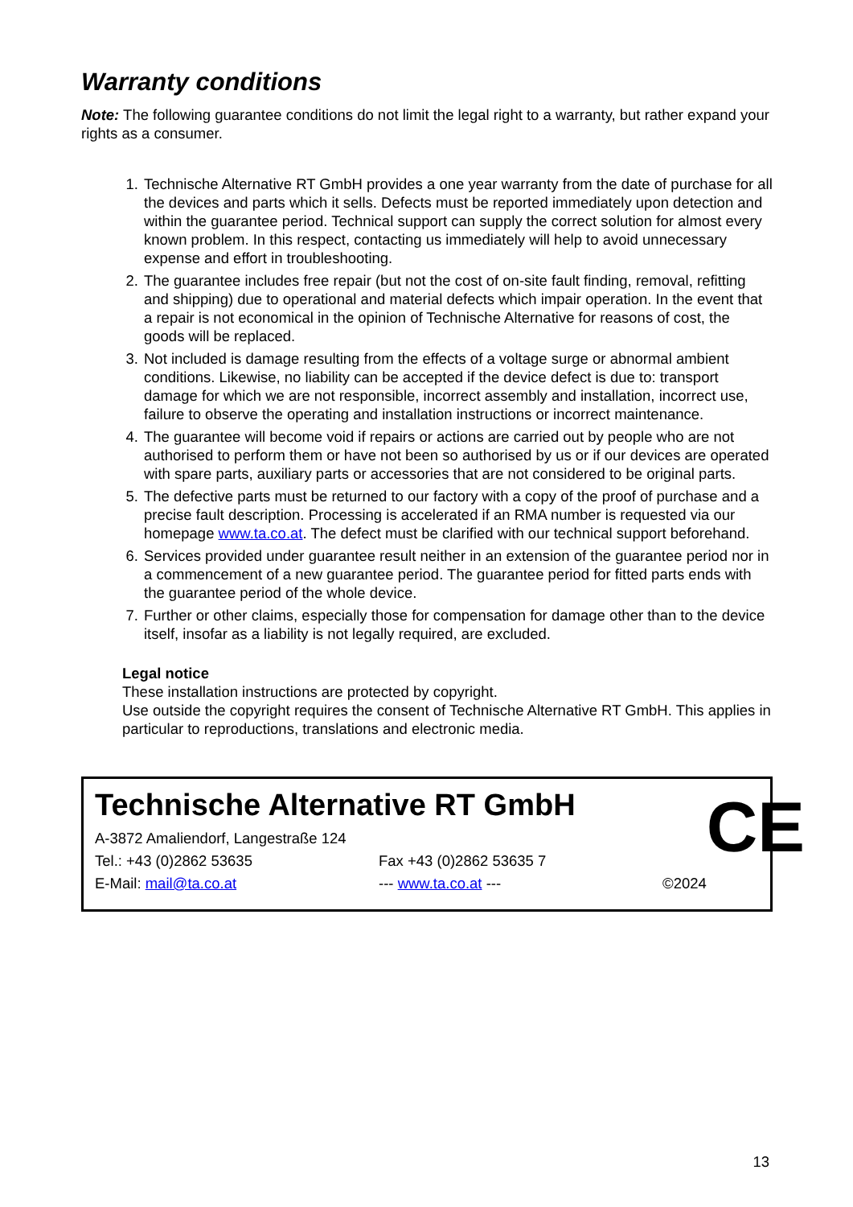Warranty conditions
Note: The following guarantee conditions do not limit the legal right to a warranty, but rather expand your rights as a consumer.
1. Technische Alternative RT GmbH provides a one year warranty from the date of purchase for all the devices and parts which it sells. Defects must be reported immediately upon detection and within the guarantee period. Technical support can supply the correct solution for almost every known problem. In this respect, contacting us immediately will help to avoid unnecessary expense and effort in troubleshooting.
2. The guarantee includes free repair (but not the cost of on-site fault finding, removal, refitting and shipping) due to operational and material defects which impair operation. In the event that a repair is not economical in the opinion of Technische Alternative for reasons of cost, the goods will be replaced.
3. Not included is damage resulting from the effects of a voltage surge or abnormal ambient conditions. Likewise, no liability can be accepted if the device defect is due to: transport damage for which we are not responsible, incorrect assembly and installation, incorrect use, failure to observe the operating and installation instructions or incorrect maintenance.
4. The guarantee will become void if repairs or actions are carried out by people who are not authorised to perform them or have not been so authorised by us or if our devices are operated with spare parts, auxiliary parts or accessories that are not considered to be original parts.
5. The defective parts must be returned to our factory with a copy of the proof of purchase and a precise fault description. Processing is accelerated if an RMA number is requested via our homepage www.ta.co.at. The defect must be clarified with our technical support beforehand.
6. Services provided under guarantee result neither in an extension of the guarantee period nor in a commencement of a new guarantee period. The guarantee period for fitted parts ends with the guarantee period of the whole device.
7. Further or other claims, especially those for compensation for damage other than to the device itself, insofar as a liability is not legally required, are excluded.
Legal notice
These installation instructions are protected by copyright.
Use outside the copyright requires the consent of Technische Alternative RT GmbH. This applies in particular to reproductions, translations and electronic media.
Technische Alternative RT GmbH
A-3872 Amaliendorf, Langestraße 124
Tel.: +43 (0)2862 53635 Fax +43 (0)2862 53635 7
E-Mail: mail@ta.co.at --- www.ta.co.at --- ©2024
CE
13